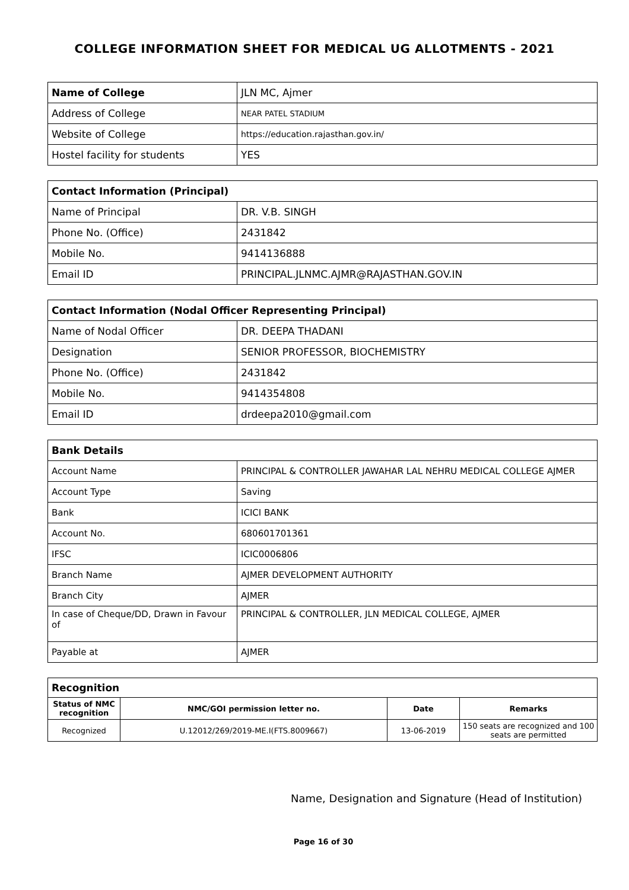COLLEGE INFORMATION SHEET FOR MEDICAL UG ALLOTMENTS - 2021
| Name of College | JLN MC, Ajmer |
| Address of College | NEAR PATEL STADIUM |
| Website of College | https://education.rajasthan.gov.in/ |
| Hostel facility for students | YES |
| Contact Information (Principal) | |
| --- | --- |
| Name of Principal | DR. V.B. SINGH |
| Phone No. (Office) | 2431842 |
| Mobile No. | 9414136888 |
| Email ID | PRINCIPAL.JLNMC.AJMR@RAJASTHAN.GOV.IN |
| Contact Information (Nodal Officer Representing Principal) | |
| --- | --- |
| Name of Nodal Officer | DR. DEEPA THADANI |
| Designation | SENIOR PROFESSOR, BIOCHEMISTRY |
| Phone No. (Office) | 2431842 |
| Mobile No. | 9414354808 |
| Email ID | drdeepa2010@gmail.com |
| Bank Details | |
| --- | --- |
| Account Name | PRINCIPAL & CONTROLLER JAWAHAR LAL NEHRU MEDICAL COLLEGE AJMER |
| Account Type | Saving |
| Bank | ICICI BANK |
| Account No. | 680601701361 |
| IFSC | ICIC0006806 |
| Branch Name | AJMER DEVELOPMENT AUTHORITY |
| Branch City | AJMER |
| In case of Cheque/DD, Drawn in Favour of | PRINCIPAL & CONTROLLER, JLN MEDICAL COLLEGE, AJMER |
| Payable at | AJMER |
| Recognition | | | |
| --- | --- | --- | --- |
| Status of NMC recognition | NMC/GOI permission letter no. | Date | Remarks |
| Recognized | U.12012/269/2019-ME.I(FTS.8009667) | 13-06-2019 | 150 seats are recognized and 100 seats are permitted |
Name, Designation and Signature (Head of Institution)
Page 16 of 30